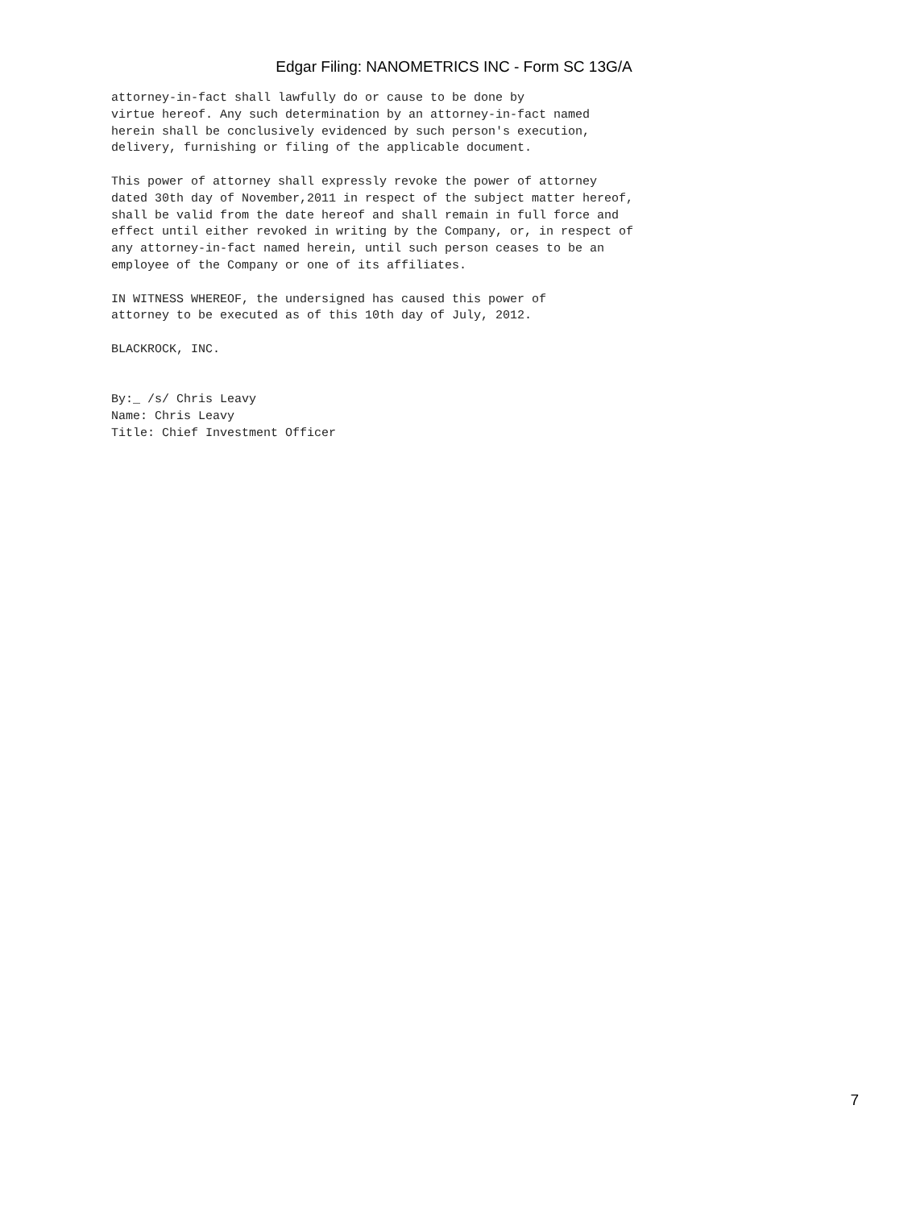Edgar Filing: NANOMETRICS INC - Form SC 13G/A
attorney-in-fact shall lawfully do or cause to be done by
virtue hereof. Any such determination by an attorney-in-fact named
herein shall be conclusively evidenced by such person's execution,
delivery, furnishing or filing of the applicable document.

This power of attorney shall expressly revoke the power of attorney
dated 30th day of November,2011 in respect of the subject matter hereof,
shall be valid from the date hereof and shall remain in full force and
effect until either revoked in writing by the Company, or, in respect of
any attorney-in-fact named herein, until such person ceases to be an
employee of the Company or one of its affiliates.

IN WITNESS WHEREOF, the undersigned has caused this power of
attorney to be executed as of this 10th day of July, 2012.

BLACKROCK, INC.


By:_ /s/ Chris Leavy
Name: Chris Leavy
Title: Chief Investment Officer
7